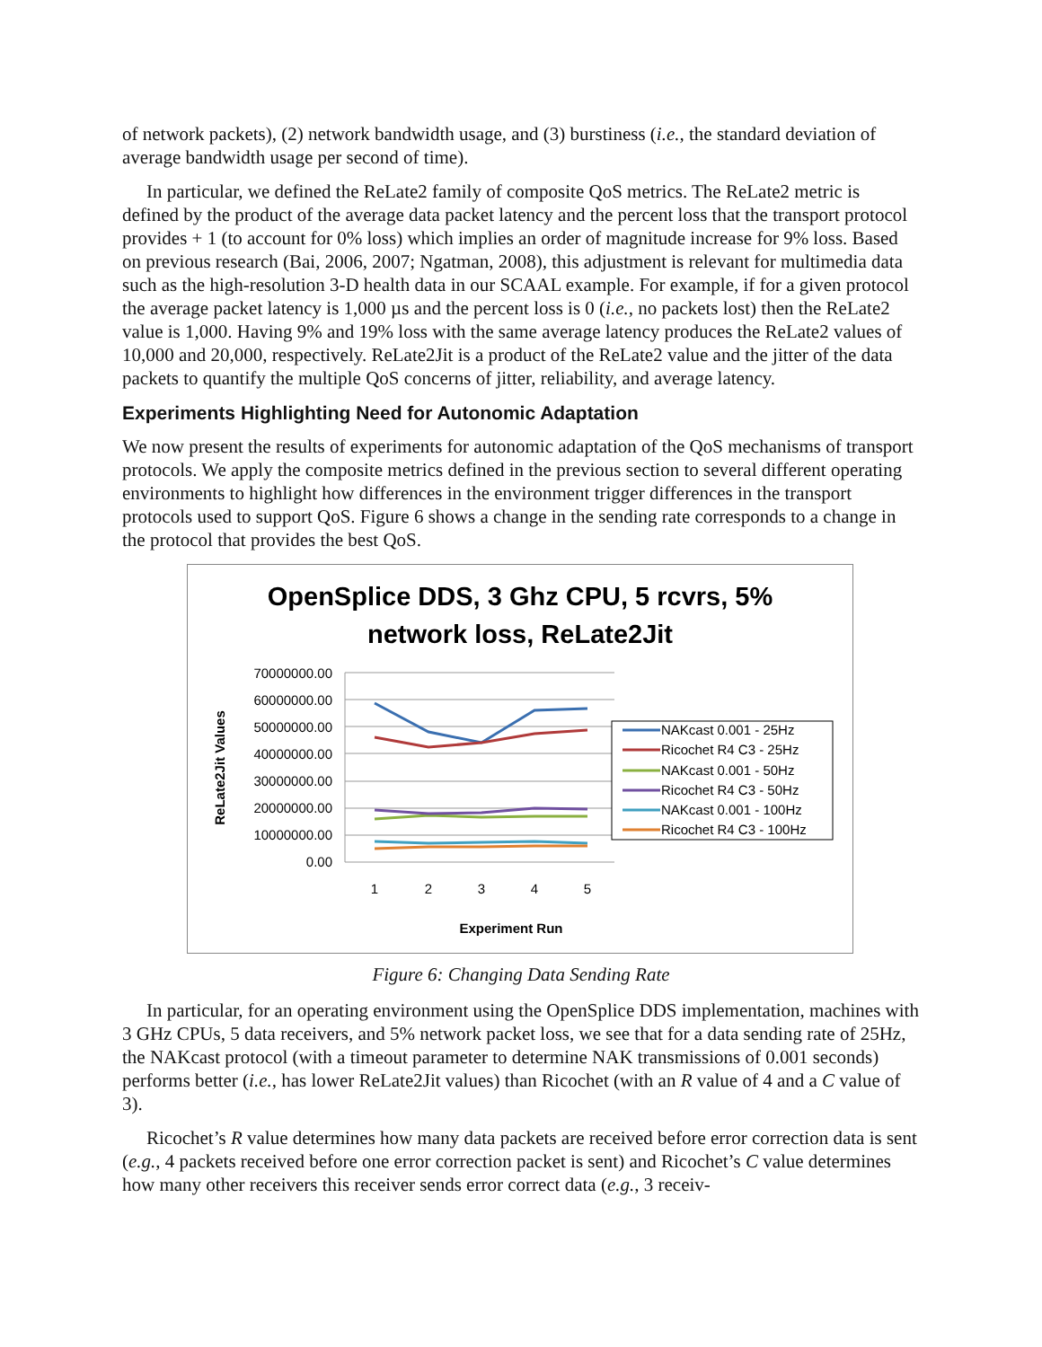of network packets), (2) network bandwidth usage, and (3) burstiness (i.e., the standard deviation of average bandwidth usage per second of time).
In particular, we defined the ReLate2 family of composite QoS metrics. The ReLate2 metric is defined by the product of the average data packet latency and the percent loss that the transport protocol provides + 1 (to account for 0% loss) which implies an order of magnitude increase for 9% loss. Based on previous research (Bai, 2006, 2007; Ngatman, 2008), this adjustment is relevant for multimedia data such as the high-resolution 3-D health data in our SCAAL example. For example, if for a given protocol the average packet latency is 1,000 µs and the percent loss is 0 (i.e., no packets lost) then the ReLate2 value is 1,000. Having 9% and 19% loss with the same average latency produces the ReLate2 values of 10,000 and 20,000, respectively. ReLate2Jit is a product of the ReLate2 value and the jitter of the data packets to quantify the multiple QoS concerns of jitter, reliability, and average latency.
Experiments Highlighting Need for Autonomic Adaptation
We now present the results of experiments for autonomic adaptation of the QoS mechanisms of transport protocols. We apply the composite metrics defined in the previous section to several different operating environments to highlight how differences in the environment trigger differences in the transport protocols used to support QoS. Figure 6 shows a change in the sending rate corresponds to a change in the protocol that provides the best QoS.
OpenSplice DDS, 3 Ghz CPU, 5 rcvrs, 5%
network loss, ReLate2Jit
70000000.00
60000000.00
50000000.00
40000000.00
30000000.00
20000000.00
10000000.00
0.00
1
2
3
4
5
Experiment Run
ReLate2Jit Values
NAKcast 0.001 - 25Hz
Ricochet R4 C3 - 25Hz
NAKcast 0.001 - 50Hz
Ricochet R4 C3 - 50Hz
NAKcast 0.001 - 100Hz
Ricochet R4 C3 - 100Hz
Figure 6: Changing Data Sending Rate
In particular, for an operating environment using the OpenSplice DDS implementation, machines with 3 GHz CPUs, 5 data receivers, and 5% network packet loss, we see that for a data sending rate of 25Hz, the NAKcast protocol (with a timeout parameter to determine NAK transmissions of 0.001 seconds) performs better (i.e., has lower ReLate2Jit values) than Ricochet (with an R value of 4 and a C value of 3).
Ricochet’s R value determines how many data packets are received before error correction data is sent (e.g., 4 packets received before one error correction packet is sent) and Ricochet’s C value determines how many other receivers this receiver sends error correct data (e.g., 3 receiv-